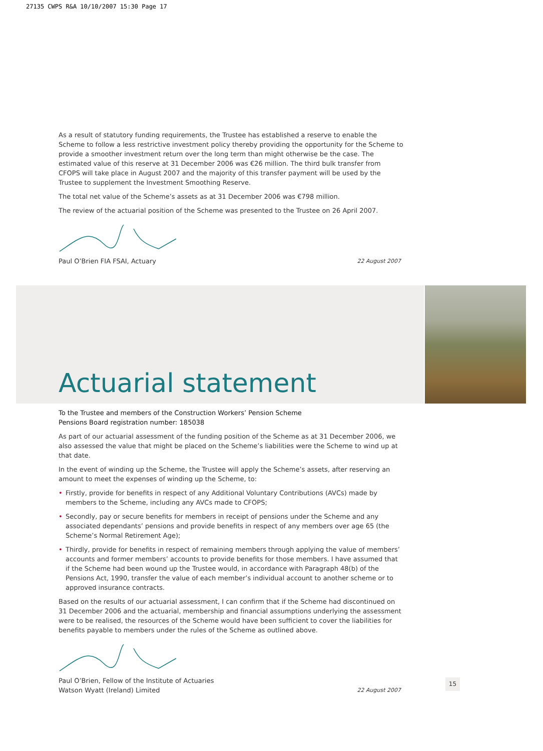27135 CWPS R&A 10/10/2007 15:30 Page 17
As a result of statutory funding requirements, the Trustee has established a reserve to enable the Scheme to follow a less restrictive investment policy thereby providing the opportunity for the Scheme to provide a smoother investment return over the long term than might otherwise be the case. The estimated value of this reserve at 31 December 2006 was €26 million. The third bulk transfer from CFOPS will take place in August 2007 and the majority of this transfer payment will be used by the Trustee to supplement the Investment Smoothing Reserve.
The total net value of the Scheme’s assets as at 31 December 2006 was €798 million.
The review of the actuarial position of the Scheme was presented to the Trustee on 26 April 2007.
Paul O’Brien FIA FSAI, Actuary 22 August 2007
Actuarial statement
To the Trustee and members of the Construction Workers’ Pension Scheme
Pensions Board registration number: 185038
As part of our actuarial assessment of the funding position of the Scheme as at 31 December 2006, we also assessed the value that might be placed on the Scheme’s liabilities were the Scheme to wind up at that date.
In the event of winding up the Scheme, the Trustee will apply the Scheme’s assets, after reserving an amount to meet the expenses of winding up the Scheme, to:
• Firstly, provide for benefits in respect of any Additional Voluntary Contributions (AVCs) made by members to the Scheme, including any AVCs made to CFOPS;
• Secondly, pay or secure benefits for members in receipt of pensions under the Scheme and any associated dependants’ pensions and provide benefits in respect of any members over age 65 (the Scheme’s Normal Retirement Age);
• Thirdly, provide for benefits in respect of remaining members through applying the value of members’ accounts and former members’ accounts to provide benefits for those members. I have assumed that if the Scheme had been wound up the Trustee would, in accordance with Paragraph 48(b) of the Pensions Act, 1990, transfer the value of each member’s individual account to another scheme or to approved insurance contracts.
Based on the results of our actuarial assessment, I can confirm that if the Scheme had discontinued on 31 December 2006 and the actuarial, membership and financial assumptions underlying the assessment were to be realised, the resources of the Scheme would have been sufficient to cover the liabilities for benefits payable to members under the rules of the Scheme as outlined above.
Paul O’Brien, Fellow of the Institute of Actuaries
Watson Wyatt (Ireland) Limited 22 August 2007
15